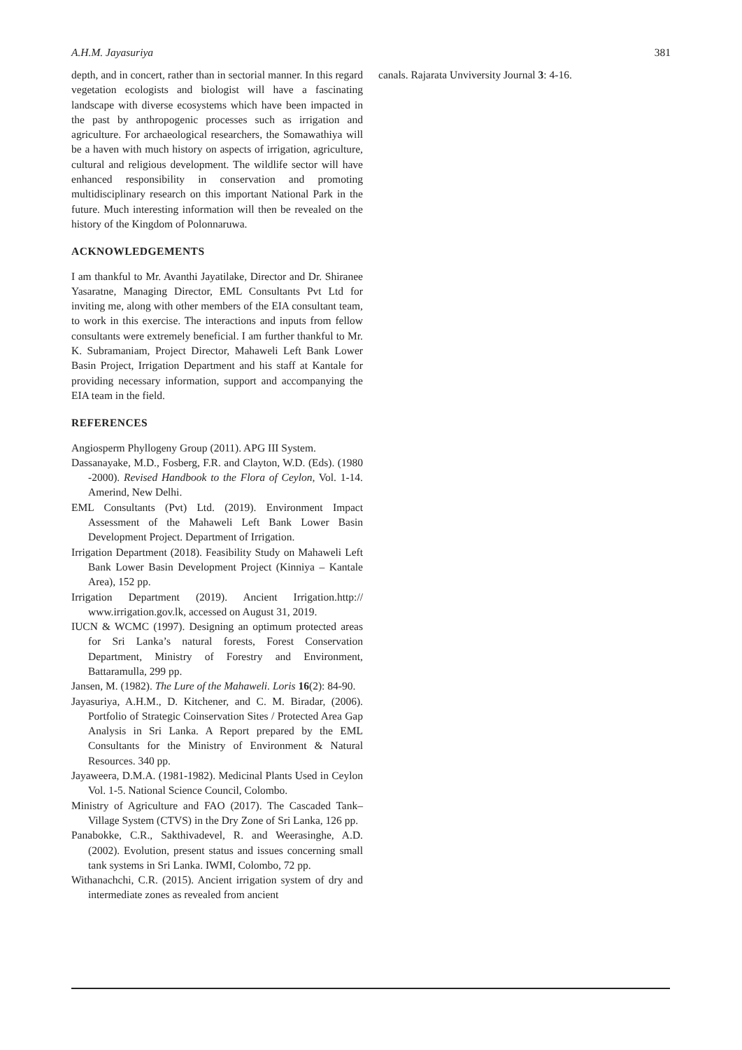A.H.M. Jayasuriya 381
depth, and in concert, rather than in sectorial manner. In this regard vegetation ecologists and biologist will have a fascinating landscape with diverse ecosystems which have been impacted in the past by anthropogenic processes such as irrigation and agriculture. For archaeological researchers, the Somawathiya will be a haven with much history on aspects of irrigation, agriculture, cultural and religious development. The wildlife sector will have enhanced responsibility in conservation and promoting multidisciplinary research on this important National Park in the future. Much interesting information will then be revealed on the history of the Kingdom of Polonnaruwa.
ACKNOWLEDGEMENTS
I am thankful to Mr. Avanthi Jayatilake, Director and Dr. Shiranee Yasaratne, Managing Director, EML Consultants Pvt Ltd for inviting me, along with other members of the EIA consultant team, to work in this exercise. The interactions and inputs from fellow consultants were extremely beneficial. I am further thankful to Mr. K. Subramaniam, Project Director, Mahaweli Left Bank Lower Basin Project, Irrigation Department and his staff at Kantale for providing necessary information, support and accompanying the EIA team in the field.
REFERENCES
Angiosperm Phyllogeny Group (2011). APG III System.
Dassanayake, M.D., Fosberg, F.R. and Clayton, W.D. (Eds). (1980 -2000). Revised Handbook to the Flora of Ceylon, Vol. 1-14. Amerind, New Delhi.
EML Consultants (Pvt) Ltd. (2019). Environment Impact Assessment of the Mahaweli Left Bank Lower Basin Development Project. Department of Irrigation.
Irrigation Department (2018). Feasibility Study on Mahaweli Left Bank Lower Basin Development Project (Kinniya – Kantale Area), 152 pp.
Irrigation Department (2019). Ancient Irrigation.http:// www.irrigation.gov.lk, accessed on August 31, 2019.
IUCN & WCMC (1997). Designing an optimum protected areas for Sri Lanka’s natural forests, Forest Conservation Department, Ministry of Forestry and Environment, Battaramulla, 299 pp.
Jansen, M. (1982). The Lure of the Mahaweli. Loris 16(2): 84-90.
Jayasuriya, A.H.M., D. Kitchener, and C. M. Biradar, (2006). Portfolio of Strategic Coinservation Sites / Protected Area Gap Analysis in Sri Lanka. A Report prepared by the EML Consultants for the Ministry of Environment & Natural Resources. 340 pp.
Jayaweera, D.M.A. (1981-1982). Medicinal Plants Used in Ceylon Vol. 1-5. National Science Council, Colombo.
Ministry of Agriculture and FAO (2017). The Cascaded Tank–Village System (CTVS) in the Dry Zone of Sri Lanka, 126 pp.
Panabokke, C.R., Sakthivadevel, R. and Weerasinghe, A.D. (2002). Evolution, present status and issues concerning small tank systems in Sri Lanka. IWMI, Colombo, 72 pp.
Withanachchi, C.R. (2015). Ancient irrigation system of dry and intermediate zones as revealed from ancient
canals. Rajarata Unviversity Journal 3: 4-16.